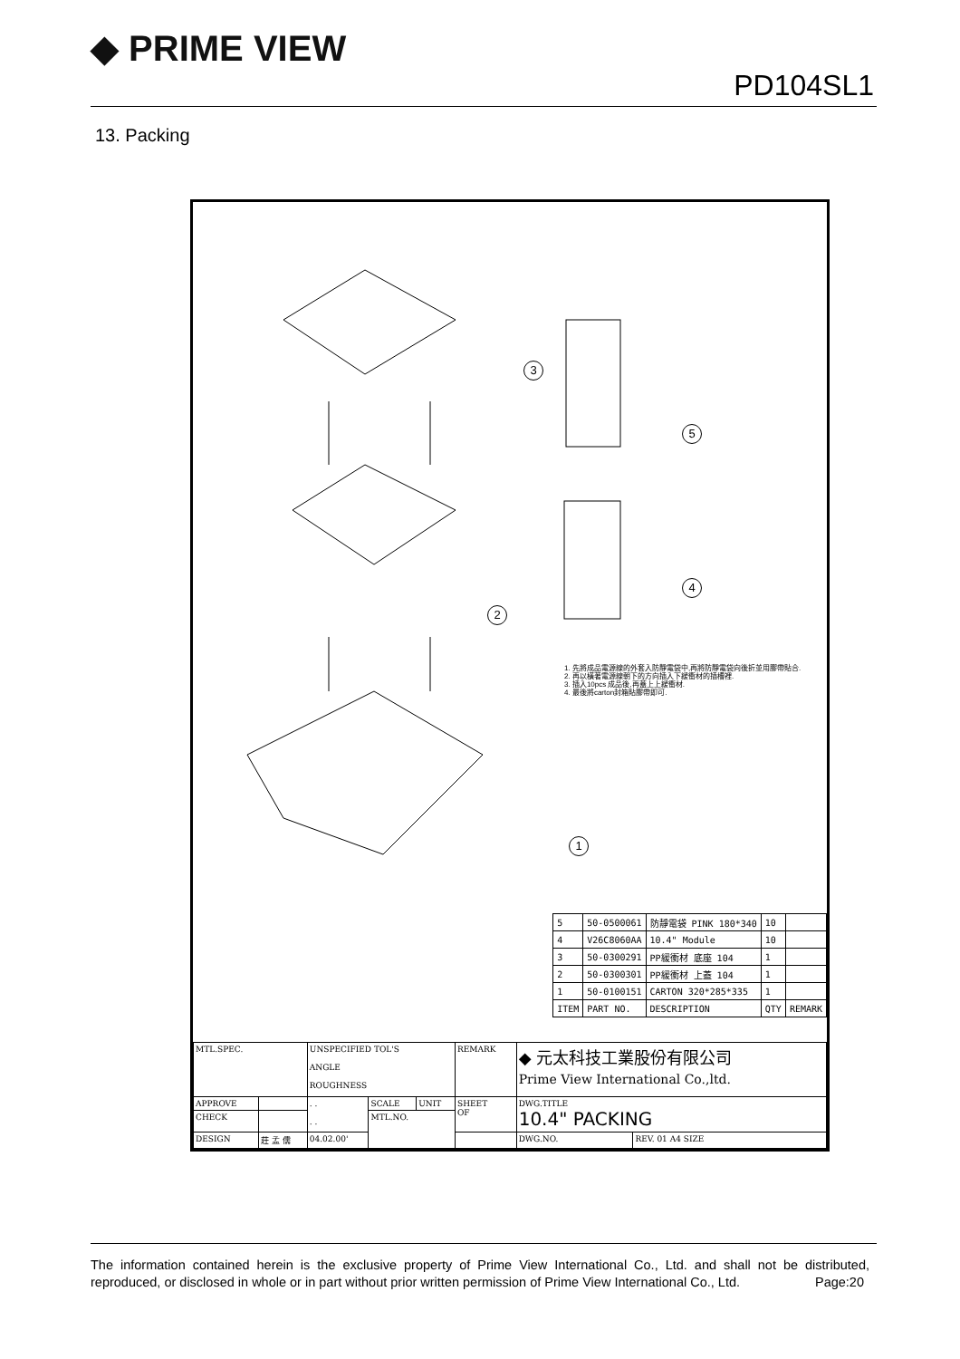◆ PRIME VIEW
PD104SL1
13. Packing
3
5
4
2
1
1. 先將成品電源線的外套入防靜電袋中,再將防靜電袋向後折並用膠帶貼合.
2. 再以橫著電源線朝下的方向插入下緩衝材的插槽裡.
3. 插入10pcs 成品後,再蓋上上緩衝材.
4. 最後將carton封箱貼膠帶即可.
| 5 | 50-0500061 | 防靜電袋 PINK 180*340 | 10 | |
| 4 | V26C8060AA | 10.4" Module | 10 | |
| 3 | 50-0300291 | PP緩衝材 底座 104 | 1 | |
| 2 | 50-0300301 | PP緩衝材 上蓋 104 | 1 | |
| 1 | 50-0100151 | CARTON 320*285*335 | 1 | |
| ITEM | PART NO. | DESCRIPTION | QTY | REMARK |
| MTL.SPEC. | | UNSPECIFIED TOL'S ANGLE ROUGHNESS | | | REMARK | ◆ 元太科技工業股份有限公司 Prime View International Co.,ltd. | |
| APPROVE | | . . . . | SCALE | UNIT | SHEET OF | DWG.TITLE 10.4" PACKING | |
| CHECK | | | MTL.NO. | | | | |
| DESIGN | 莊 孟 儒 | 04.02.00' | | | | DWG.NO. | REV. 01 A4 SIZE |
The information contained herein is the exclusive property of Prime View International Co., Ltd. and shall not be distributed, reproduced, or disclosed in whole or in part without prior written permission of Prime View International Co., Ltd. Page:20